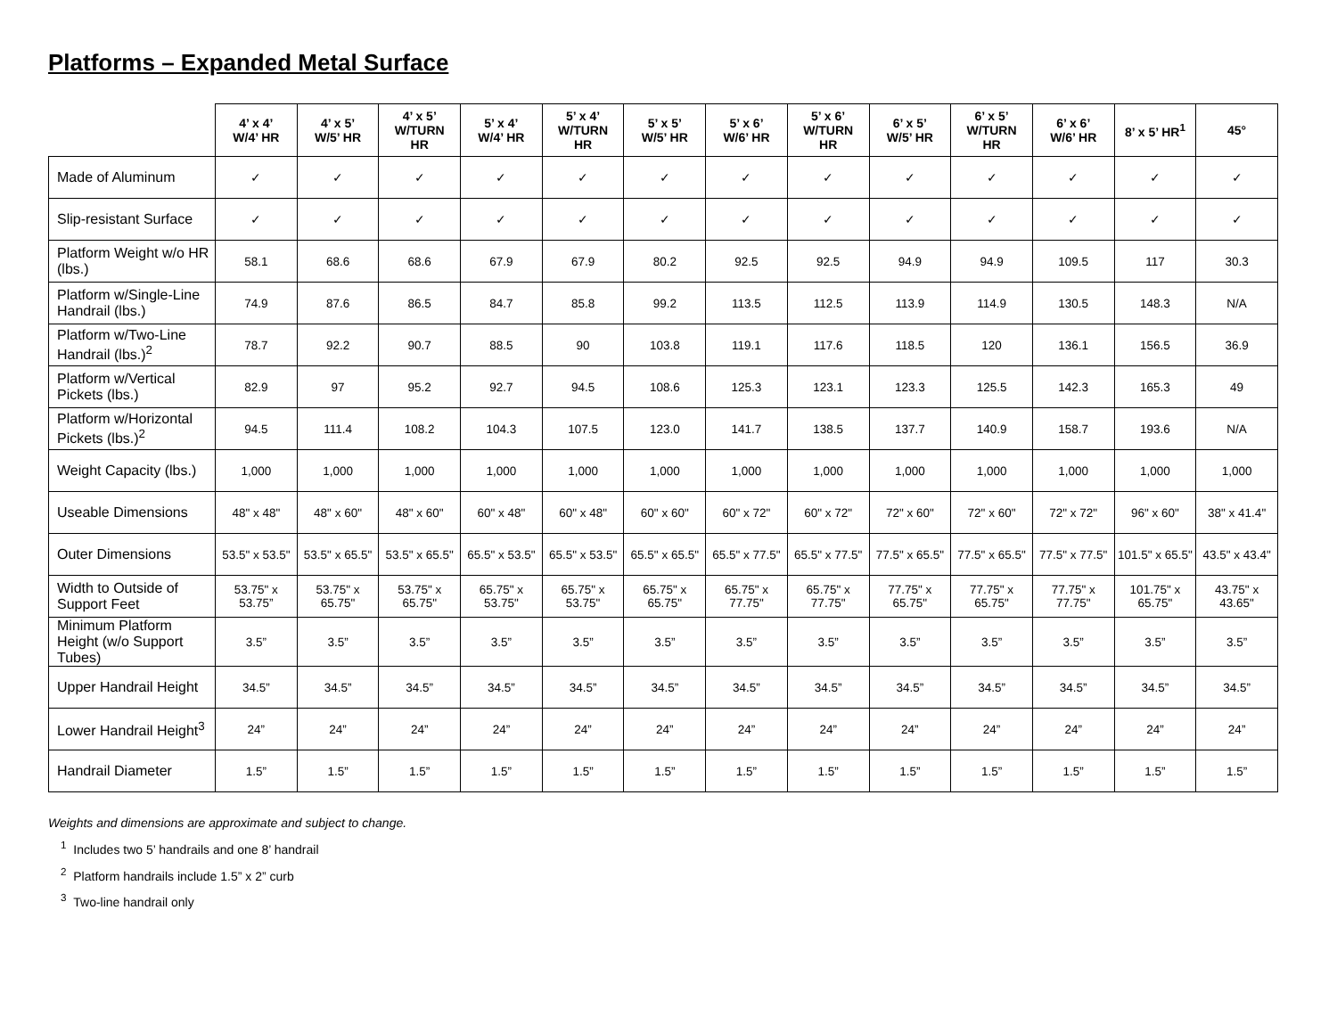Platforms – Expanded Metal Surface
| | 4’ x 4’ W/4’ HR | 4’ x 5’ W/5’ HR | 4’ x 5’ W/TURN HR | 5’ x 4’ W/4’ HR | 5’ x 4’ W/TURN HR | 5’ x 5’ W/5’ HR | 5’ x 6’ W/6’ HR | 5’ x 6’ W/TURN HR | 6’ x 5’ W/5’ HR | 6’ x 5’ W/TURN HR | 6’ x 6’ W/6’ HR | 8’ x 5’ HR<sup>1</sup> | 45° |
| --- | --- | --- | --- | --- | --- | --- | --- | --- | --- | --- | --- | --- | --- |
| Made of Aluminum | ✓ | ✓ | ✓ | ✓ | ✓ | ✓ | ✓ | ✓ | ✓ | ✓ | ✓ | ✓ | ✓ |
| Slip-resistant Surface | ✓ | ✓ | ✓ | ✓ | ✓ | ✓ | ✓ | ✓ | ✓ | ✓ | ✓ | ✓ | ✓ |
| Platform Weight w/o HR (lbs.) | 58.1 | 68.6 | 68.6 | 67.9 | 67.9 | 80.2 | 92.5 | 92.5 | 94.9 | 94.9 | 109.5 | 117 | 30.3 |
| Platform w/Single-Line Handrail (lbs.) | 74.9 | 87.6 | 86.5 | 84.7 | 85.8 | 99.2 | 113.5 | 112.5 | 113.9 | 114.9 | 130.5 | 148.3 | N/A |
| Platform w/Two-Line Handrail (lbs.)<sup>2</sup> | 78.7 | 92.2 | 90.7 | 88.5 | 90 | 103.8 | 119.1 | 117.6 | 118.5 | 120 | 136.1 | 156.5 | 36.9 |
| Platform w/Vertical Pickets (lbs.) | 82.9 | 97 | 95.2 | 92.7 | 94.5 | 108.6 | 125.3 | 123.1 | 123.3 | 125.5 | 142.3 | 165.3 | 49 |
| Platform w/Horizontal Pickets (lbs.)<sup>2</sup> | 94.5 | 111.4 | 108.2 | 104.3 | 107.5 | 123.0 | 141.7 | 138.5 | 137.7 | 140.9 | 158.7 | 193.6 | N/A |
| Weight Capacity (lbs.) | 1,000 | 1,000 | 1,000 | 1,000 | 1,000 | 1,000 | 1,000 | 1,000 | 1,000 | 1,000 | 1,000 | 1,000 | 1,000 |
| Useable Dimensions | 48" x 48" | 48" x 60" | 48" x 60" | 60" x 48" | 60" x 48" | 60" x 60" | 60" x 72" | 60" x 72" | 72" x 60" | 72" x 60" | 72" x 72" | 96" x 60" | 38" x 41.4" |
| Outer Dimensions | 53.5" x 53.5" | 53.5" x 65.5" | 53.5" x 65.5" | 65.5" x 53.5" | 65.5" x 53.5" | 65.5" x 65.5" | 65.5" x 77.5" | 65.5" x 77.5" | 77.5" x 65.5" | 77.5" x 65.5" | 77.5" x 77.5" | 101.5" x 65.5" | 43.5" x 43.4" |
| Width to Outside of Support Feet | 53.75" x 53.75” | 53.75" x 65.75" | 53.75" x 65.75" | 65.75" x 53.75" | 65.75" x 53.75" | 65.75" x 65.75" | 65.75" x 77.75" | 65.75" x 77.75" | 77.75" x 65.75" | 77.75" x 65.75" | 77.75" x 77.75" | 101.75" x 65.75" | 43.75" x 43.65" |
| Minimum Platform Height (w/o Support Tubes) | 3.5” | 3.5” | 3.5” | 3.5” | 3.5” | 3.5” | 3.5” | 3.5” | 3.5” | 3.5” | 3.5” | 3.5” | 3.5” |
| Upper Handrail Height | 34.5” | 34.5” | 34.5” | 34.5” | 34.5” | 34.5” | 34.5” | 34.5” | 34.5” | 34.5” | 34.5” | 34.5” | 34.5” |
| Lower Handrail Height<sup>3</sup> | 24” | 24” | 24” | 24” | 24” | 24” | 24” | 24” | 24” | 24” | 24” | 24” | 24” |
| Handrail Diameter | 1.5” | 1.5” | 1.5” | 1.5” | 1.5” | 1.5” | 1.5” | 1.5” | 1.5” | 1.5” | 1.5” | 1.5” | 1.5” |
Weights and dimensions are approximate and subject to change.
<sup>1</sup> Includes two 5’ handrails and one 8’ handrail
<sup>2</sup> Platform handrails include 1.5” x 2” curb
<sup>3</sup> Two-line handrail only